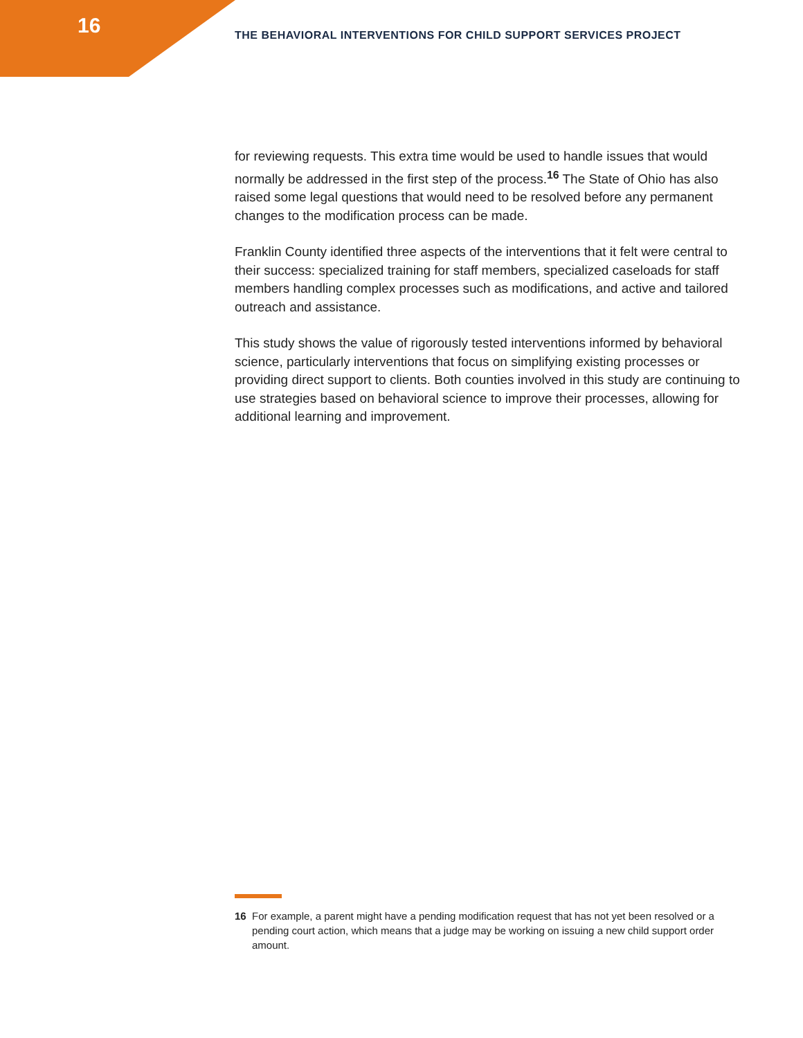16
THE BEHAVIORAL INTERVENTIONS FOR CHILD SUPPORT SERVICES PROJECT
for reviewing requests. This extra time would be used to handle issues that would normally be addressed in the first step of the process.<sup>16</sup> The State of Ohio has also raised some legal questions that would need to be resolved before any permanent changes to the modification process can be made.
Franklin County identified three aspects of the interventions that it felt were central to their success: specialized training for staff members, specialized caseloads for staff members handling complex processes such as modifications, and active and tailored outreach and assistance.
This study shows the value of rigorously tested interventions informed by behavioral science, particularly interventions that focus on simplifying existing processes or providing direct support to clients. Both counties involved in this study are continuing to use strategies based on behavioral science to improve their processes, allowing for additional learning and improvement.
16 For example, a parent might have a pending modification request that has not yet been resolved or a pending court action, which means that a judge may be working on issuing a new child support order amount.